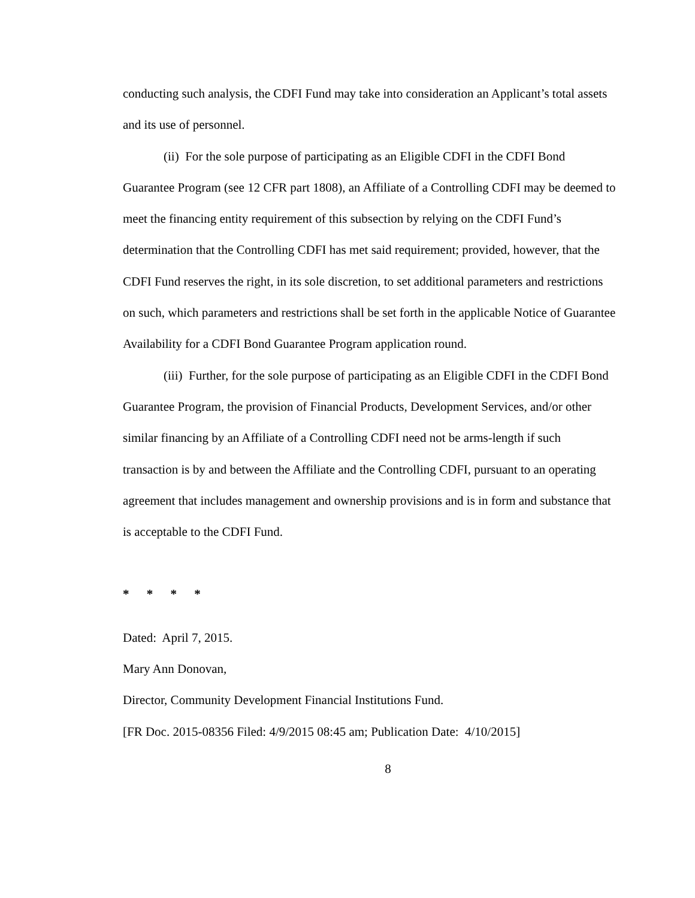conducting such analysis, the CDFI Fund may take into consideration an Applicant’s total assets and its use of personnel.
(ii) For the sole purpose of participating as an Eligible CDFI in the CDFI Bond Guarantee Program (see 12 CFR part 1808), an Affiliate of a Controlling CDFI may be deemed to meet the financing entity requirement of this subsection by relying on the CDFI Fund’s determination that the Controlling CDFI has met said requirement; provided, however, that the CDFI Fund reserves the right, in its sole discretion, to set additional parameters and restrictions on such, which parameters and restrictions shall be set forth in the applicable Notice of Guarantee Availability for a CDFI Bond Guarantee Program application round.
(iii) Further, for the sole purpose of participating as an Eligible CDFI in the CDFI Bond Guarantee Program, the provision of Financial Products, Development Services, and/or other similar financing by an Affiliate of a Controlling CDFI need not be arms-length if such transaction is by and between the Affiliate and the Controlling CDFI, pursuant to an operating agreement that includes management and ownership provisions and is in form and substance that is acceptable to the CDFI Fund.
* * * *
Dated: April 7, 2015.
Mary Ann Donovan,
Director, Community Development Financial Institutions Fund.
[FR Doc. 2015-08356 Filed: 4/9/2015 08:45 am; Publication Date: 4/10/2015]
8